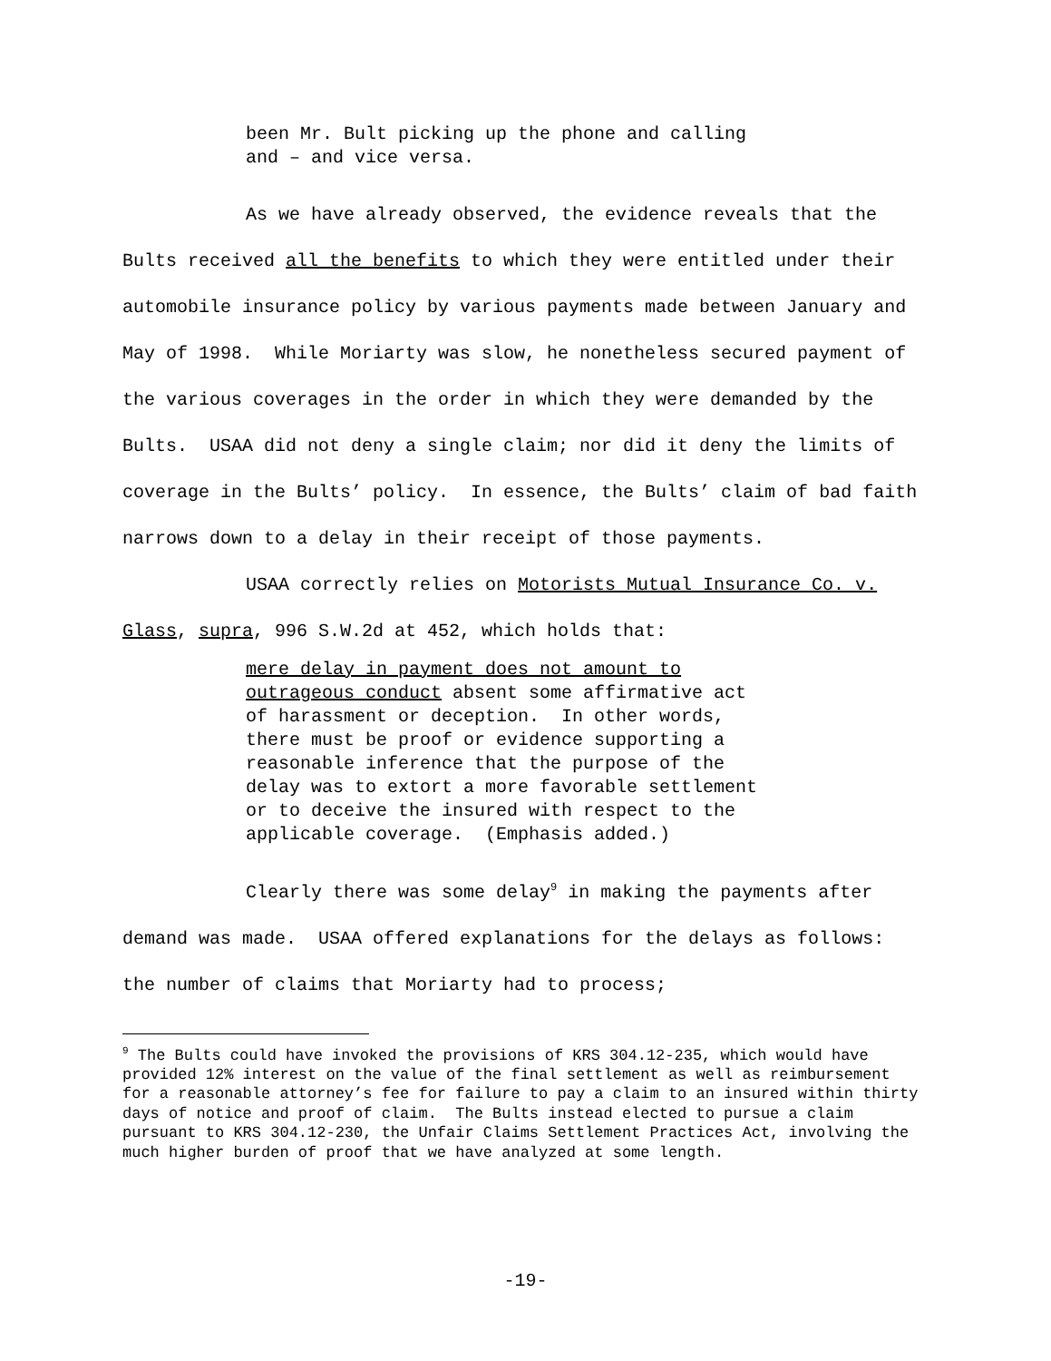been Mr. Bult picking up the phone and calling and – and vice versa.
As we have already observed, the evidence reveals that the Bults received all the benefits to which they were entitled under their automobile insurance policy by various payments made between January and May of 1998. While Moriarty was slow, he nonetheless secured payment of the various coverages in the order in which they were demanded by the Bults. USAA did not deny a single claim; nor did it deny the limits of coverage in the Bults’ policy. In essence, the Bults’ claim of bad faith narrows down to a delay in their receipt of those payments.
USAA correctly relies on Motorists Mutual Insurance Co. v. Glass, supra, 996 S.W.2d at 452, which holds that:
mere delay in payment does not amount to outrageous conduct absent some affirmative act of harassment or deception. In other words, there must be proof or evidence supporting a reasonable inference that the purpose of the delay was to extort a more favorable settlement or to deceive the insured with respect to the applicable coverage. (Emphasis added.)
Clearly there was some delay<sup>9</sup> in making the payments after demand was made. USAA offered explanations for the delays as follows: the number of claims that Moriarty had to process;
<sup>9</sup> The Bults could have invoked the provisions of KRS 304.12-235, which would have provided 12% interest on the value of the final settlement as well as reimbursement for a reasonable attorney’s fee for failure to pay a claim to an insured within thirty days of notice and proof of claim. The Bults instead elected to pursue a claim pursuant to KRS 304.12-230, the Unfair Claims Settlement Practices Act, involving the much higher burden of proof that we have analyzed at some length.
-19-